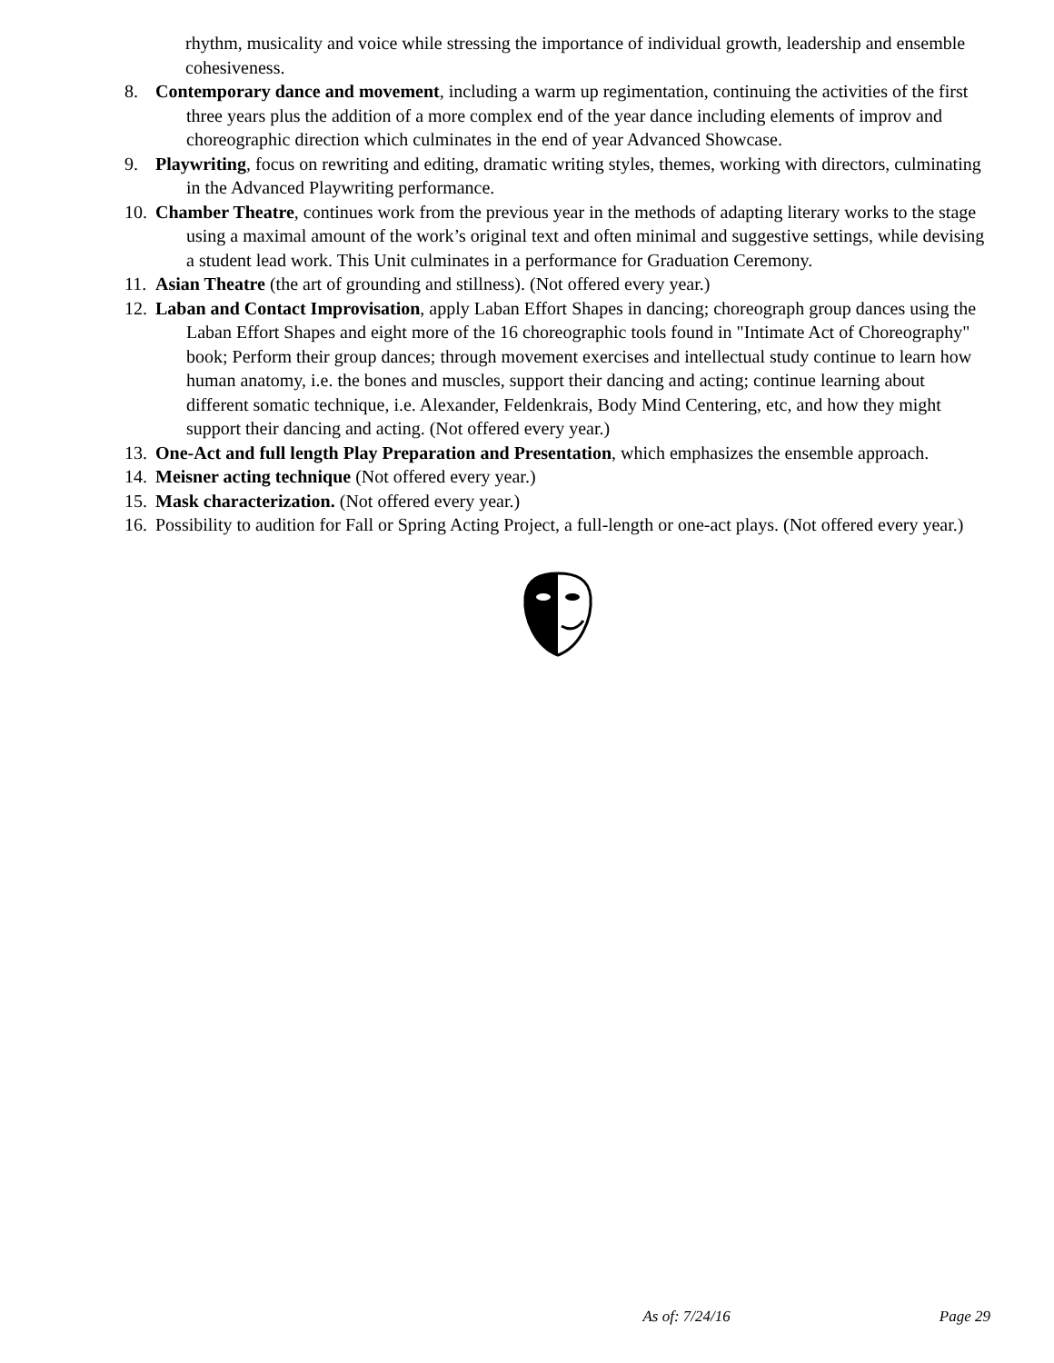rhythm, musicality and voice while stressing the importance of individual growth, leadership and ensemble cohesiveness.
8. Contemporary dance and movement, including a warm up regimentation, continuing the activities of the first three years plus the addition of a more complex end of the year dance including elements of improv and choreographic direction which culminates in the end of year Advanced Showcase.
9. Playwriting, focus on rewriting and editing, dramatic writing styles, themes, working with directors, culminating in the Advanced Playwriting performance.
10.
Chamber Theatre, continues work from the previous year in the methods of adapting literary works to the stage using a maximal amount of the work’s original text and often minimal and suggestive settings, while devising a student lead work. This Unit culminates in a performance for Graduation Ceremony.
11.
Asian Theatre (the art of grounding and stillness). (Not offered every year.)
12.
Laban and Contact Improvisation, apply Laban Effort Shapes in dancing; choreograph group dances using the Laban Effort Shapes and eight more of the 16 choreographic tools found in "Intimate Act of Choreography" book; Perform their group dances; through movement exercises and intellectual study continue to learn how human anatomy, i.e. the bones and muscles, support their dancing and acting; continue learning about different somatic technique, i.e. Alexander, Feldenkrais, Body Mind Centering, etc, and how they might support their dancing and acting. (Not offered every year.)
13.
One-Act and full length Play Preparation and Presentation, which emphasizes the ensemble approach.
14.
Meisner acting technique (Not offered every year.)
15.
Mask characterization. (Not offered every year.)
16.
Possibility to audition for Fall or Spring Acting Project, a full-length or one-act plays. (Not offered every year.)
As of: 7/24/16 Page 29